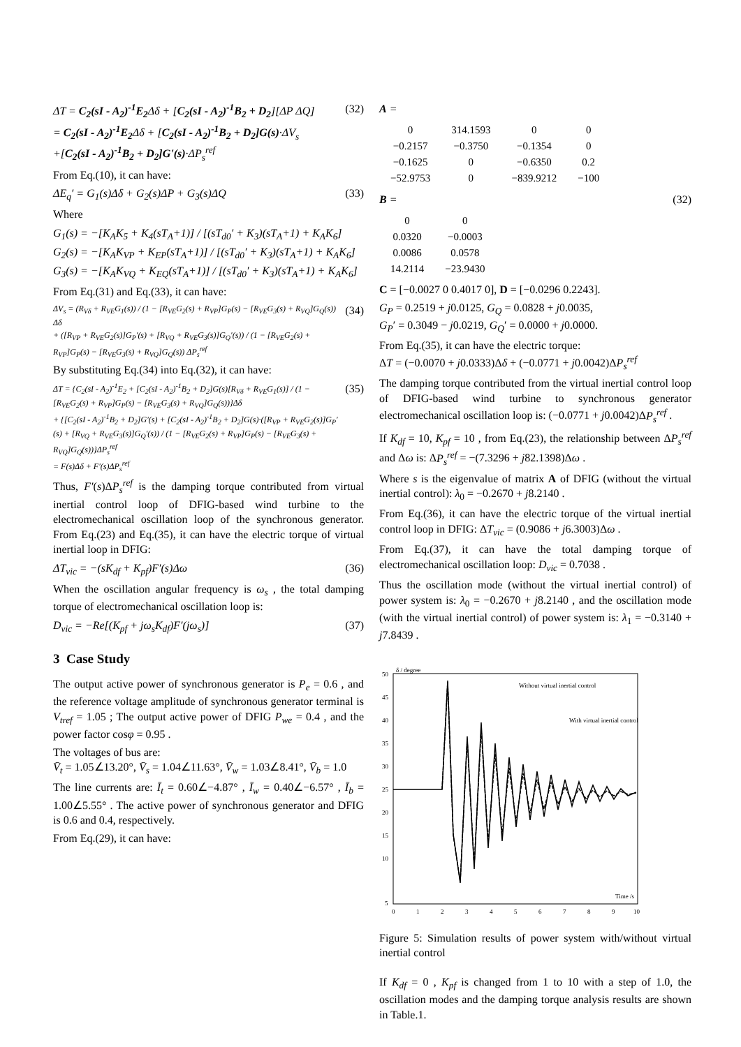ΔT = C<sub>2</sub>(sI - A<sub>2</sub>)<sup>-1</sup>E<sub>2</sub> Δδ + [C<sub>2</sub>(sI - A<sub>2</sub>)<sup>-1</sup>B<sub>2</sub> + D<sub>2</sub>][ΔP ΔQ]
= C<sub>2</sub>(sI - A<sub>2</sub>)<sup>-1</sup>E<sub>2</sub> Δδ + [C<sub>2</sub>(sI - A<sub>2</sub>)<sup>-1</sup>B<sub>2</sub> + D<sub>2</sub>]G(s)·ΔV<sub>s</sub>
+[C<sub>2</sub>(sI - A<sub>2</sub>)<sup>-1</sup>B<sub>2</sub> + D<sub>2</sub>]G'(s)·ΔP<sub>s</sub><sup>ref</sup> (32)
From Eq.(10), it can have:
ΔE<sub>q</sub>′ = G<sub>1</sub>(s)Δδ + G<sub>2</sub>(s)ΔP + G<sub>3</sub>(s)ΔQ (33)
Where
G<sub>1</sub>(s) = −[K<sub>A</sub>K<sub>5</sub> + K<sub>4</sub>(sT<sub>A</sub>+1)] / [(sT<sub>d0</sub>′ + K<sub>3</sub>)(sT<sub>A</sub>+1) + K<sub>A</sub>K<sub>6</sub>]
G<sub>2</sub>(s) = −[K<sub>A</sub>K<sub>VP</sub> + K<sub>EP</sub>(sT<sub>A</sub>+1)] / [(sT<sub>d0</sub>′ + K<sub>3</sub>)(sT<sub>A</sub>+1) + K<sub>A</sub>K<sub>6</sub>]
G<sub>3</sub>(s) = −[K<sub>A</sub>K<sub>VQ</sub> + K<sub>EQ</sub>(sT<sub>A</sub>+1)] / [(sT<sub>d0</sub>′ + K<sub>3</sub>)(sT<sub>A</sub>+1) + K<sub>A</sub>K<sub>6</sub>]
From Eq.(31) and Eq.(33), it can have:
ΔV<sub>s</sub> = (R<sub>Vδ</sub> + R<sub>VE</sub>G<sub>1</sub>(s)) / (1 − [R<sub>VE</sub>G<sub>2</sub>(s) + R<sub>VP</sub>]G<sub>P</sub>(s) − [R<sub>VE</sub>G<sub>3</sub>(s) + R<sub>VQ</sub>]G<sub>Q</sub>(s)) Δδ
+ ([R<sub>VP</sub> + R<sub>VE</sub>G<sub>2</sub>(s)]G<sub>P</sub>′(s) + [R<sub>VQ</sub> + R<sub>VE</sub>G<sub>3</sub>(s)]G<sub>Q</sub>′(s)) / (1 − [R<sub>VE</sub>G<sub>2</sub>(s) + R<sub>VP</sub>]G<sub>P</sub>(s) − [R<sub>VE</sub>G<sub>3</sub>(s) + R<sub>VQ</sub>]G<sub>Q</sub>(s)) ΔP<sub>s</sub><sup>ref</sup> (34)
By substituting Eq.(34) into Eq.(32), it can have:
ΔT = {C<sub>2</sub>(sI - A<sub>2</sub>)<sup>-1</sup>E<sub>2</sub> + [C<sub>2</sub>(sI - A<sub>2</sub>)<sup>-1</sup>B<sub>2</sub> + D<sub>2</sub>]G(s)[R<sub>Vδ</sub> + R<sub>VE</sub>G<sub>1</sub>(s)] / (1 − [R<sub>VE</sub>G<sub>2</sub>(s) + R<sub>VP</sub>]G<sub>P</sub>(s) − [R<sub>VE</sub>G<sub>3</sub>(s) + R<sub>VQ</sub>]G<sub>Q</sub>(s))}Δδ
+ {[C<sub>2</sub>(sI - A<sub>2</sub>)<sup>-1</sup>B<sub>2</sub> + D<sub>2</sub>]G′(s) + [C<sub>2</sub>(sI - A<sub>2</sub>)<sup>-1</sup>B<sub>2</sub> + D<sub>2</sub>]G(s)·([R<sub>VP</sub> + R<sub>VE</sub>G<sub>2</sub>(s)]G<sub>P</sub>′(s) + [R<sub>VQ</sub> + R<sub>VE</sub>G<sub>3</sub>(s)]G<sub>Q</sub>′(s)) / (1 − [R<sub>VE</sub>G<sub>2</sub>(s) + R<sub>VP</sub>]G<sub>P</sub>(s) − [R<sub>VE</sub>G<sub>3</sub>(s) + R<sub>VQ</sub>]G<sub>Q</sub>(s))}ΔP<sub>s</sub><sup>ref</sup>
= F(s)Δδ + F′(s)ΔP<sub>s</sub><sup>ref</sup> (35)
Thus, F′(s)ΔP<sub>s</sub><sup>ref</sup> is the damping torque contributed from virtual inertial control loop of DFIG-based wind turbine to the electromechanical oscillation loop of the synchronous generator. From Eq.(23) and Eq.(35), it can have the electric torque of virtual inertial loop in DFIG:
ΔT<sub>vic</sub> = −(sK<sub>df</sub> + K<sub>pf</sub>)F′(s)Δω (36)
When the oscillation angular frequency is ω<sub>s</sub> , the total damping torque of electromechanical oscillation loop is:
D<sub>vic</sub> = −Re[(K<sub>pf</sub> + jω<sub>s</sub>K<sub>df</sub>)F′(jω<sub>s</sub>)] (37)
3 Case Study
The output active power of synchronous generator is P<sub>e</sub> = 0.6 , and the reference voltage amplitude of synchronous generator terminal is V<sub>tref</sub> = 1.05 ; The output active power of DFIG P<sub>we</sub> = 0.4 , and the power factor cosφ = 0.95 .
The voltages of bus are:
V̄<sub>t</sub> = 1.05∠13.20°, V̄<sub>s</sub> = 1.04∠11.63°, V̄<sub>w</sub> = 1.03∠8.41°, V̄<sub>b</sub> = 1.0
The line currents are: Ī<sub>t</sub> = 0.60∠−4.87° , Ī<sub>w</sub> = 0.40∠−6.57° , Ī<sub>b</sub> = 1.00∠5.55° . The active power of synchronous generator and DFIG is 0.6 and 0.4, respectively.
From Eq.(29), it can have:
A =
| 0 | 314.1593 | 0 | 0 |
| −0.2157 | −0.3750 | −0.1354 | 0 |
| −0.1625 | 0 | −0.6350 | 0.2 |
| −52.9753 | 0 | −839.9212 | −100 |
B = (32)
| 0 | 0 |
| 0.0320 | −0.0003 |
| 0.0086 | 0.0578 |
| 14.2114 | −23.9430 |
C = [−0.0027 0 0.4017 0], D = [−0.0296 0.2243].
G<sub>P</sub> = 0.2519 + j0.0125, G<sub>Q</sub> = 0.0828 + j0.0035,
G<sub>P</sub>′ = 0.3049 − j0.0219, G<sub>Q</sub>′ = 0.0000 + j0.0000.
From Eq.(35), it can have the electric torque:
ΔT = (−0.0070 + j0.0333)Δδ + (−0.0771 + j0.0042)ΔP<sub>s</sub><sup>ref</sup>
The damping torque contributed from the virtual inertial control loop of DFIG-based wind turbine to synchronous generator electromechanical oscillation loop is: (−0.0771 + j0.0042)ΔP<sub>s</sub><sup>ref</sup> .
If K<sub>df</sub> = 10, K<sub>pf</sub> = 10 , from Eq.(23), the relationship between ΔP<sub>s</sub><sup>ref</sup> and Δω is: ΔP<sub>s</sub><sup>ref</sup> = −(7.3296 + j82.1398)Δω .
Where s is the eigenvalue of matrix A of DFIG (without the virtual inertial control): λ<sub>0</sub> = −0.2670 + j8.2140 .
From Eq.(36), it can have the electric torque of the virtual inertial control loop in DFIG: ΔT<sub>vic</sub> = (0.9086 + j6.3003)Δω .
From Eq.(37), it can have the total damping torque of electromechanical oscillation loop: D<sub>vic</sub> = 0.7038 .
Thus the oscillation mode (without the virtual inertial control) of power system is: λ<sub>0</sub> = −0.2670 + j8.2140 , and the oscillation mode (with the virtual inertial control) of power system is: λ<sub>1</sub> = −0.3140 + j7.8439 .
50
45
40
35
30
25
20
15
10
5
0
1
2
3
4
5
6
7
8
9
10
δ / degree
Time /s
Without virtual inertial control
With virtual inertial control
Figure 5: Simulation results of power system with/without virtual inertial control
If K<sub>df</sub> = 0 , K<sub>pf</sub> is changed from 1 to 10 with a step of 1.0, the oscillation modes and the damping torque analysis results are shown in Table.1.